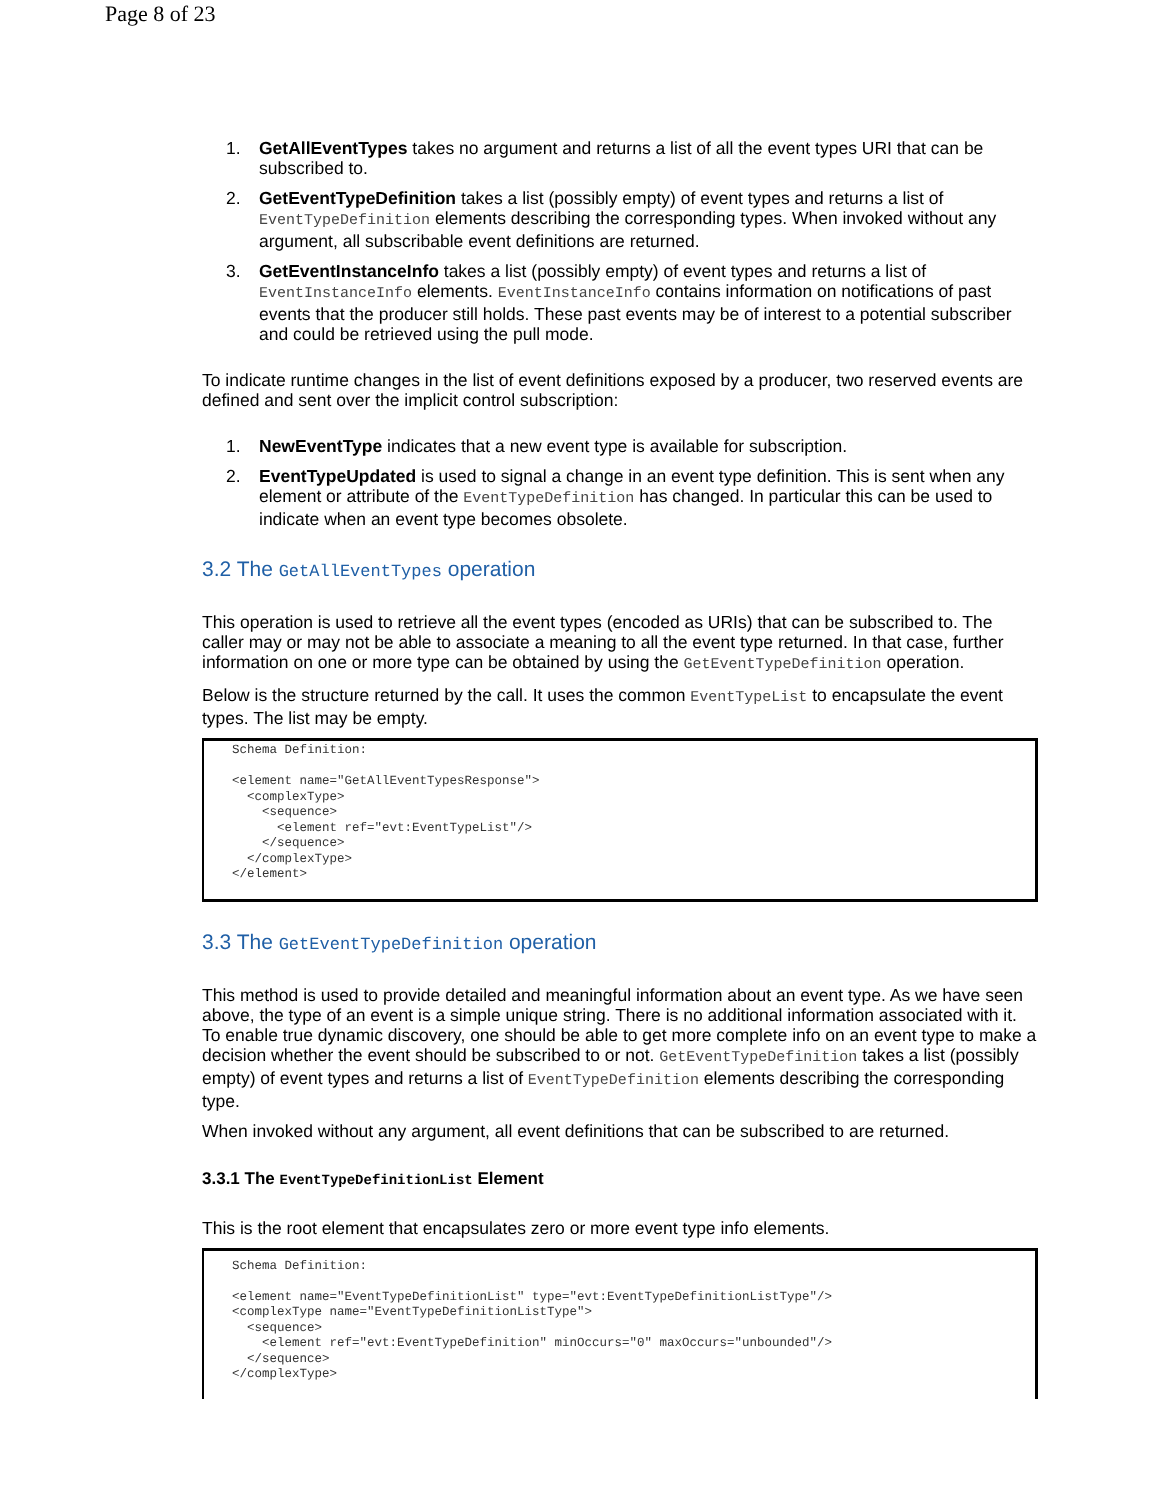Page 8 of 23
1. GetAllEventTypes takes no argument and returns a list of all the event types URI that can be subscribed to.
2. GetEventTypeDefinition takes a list (possibly empty) of event types and returns a list of EventTypeDefinition elements describing the corresponding types. When invoked without any argument, all subscribable event definitions are returned.
3. GetEventInstanceInfo takes a list (possibly empty) of event types and returns a list of EventInstanceInfo elements. EventInstanceInfo contains information on notifications of past events that the producer still holds. These past events may be of interest to a potential subscriber and could be retrieved using the pull mode.
To indicate runtime changes in the list of event definitions exposed by a producer, two reserved events are defined and sent over the implicit control subscription:
1. NewEventType indicates that a new event type is available for subscription.
2. EventTypeUpdated is used to signal a change in an event type definition. This is sent when any element or attribute of the EventTypeDefinition has changed. In particular this can be used to indicate when an event type becomes obsolete.
3.2 The GetAllEventTypes operation
This operation is used to retrieve all the event types (encoded as URIs) that can be subscribed to. The caller may or may not be able to associate a meaning to all the event type returned. In that case, further information on one or more type can be obtained by using the GetEventTypeDefinition operation.
Below is the structure returned by the call. It uses the common EventTypeList to encapsulate the event types. The list may be empty.
Schema Definition:

<element name="GetAllEventTypesResponse">
  <complexType>
    <sequence>
      <element ref="evt:EventTypeList"/>
    </sequence>
  </complexType>
</element>
3.3 The GetEventTypeDefinition operation
This method is used to provide detailed and meaningful information about an event type. As we have seen above, the type of an event is a simple unique string. There is no additional information associated with it. To enable true dynamic discovery, one should be able to get more complete info on an event type to make a decision whether the event should be subscribed to or not. GetEventTypeDefinition takes a list (possibly empty) of event types and returns a list of EventTypeDefinition elements describing the corresponding type.
When invoked without any argument, all event definitions that can be subscribed to are returned.
3.3.1 The EventTypeDefinitionList Element
This is the root element that encapsulates zero or more event type info elements.
Schema Definition:

<element name="EventTypeDefinitionList" type="evt:EventTypeDefinitionListType"/>
<complexType name="EventTypeDefinitionListType">
  <sequence>
    <element ref="evt:EventTypeDefinition" minOccurs="0" maxOccurs="unbounded"/>
  </sequence>
</complexType>